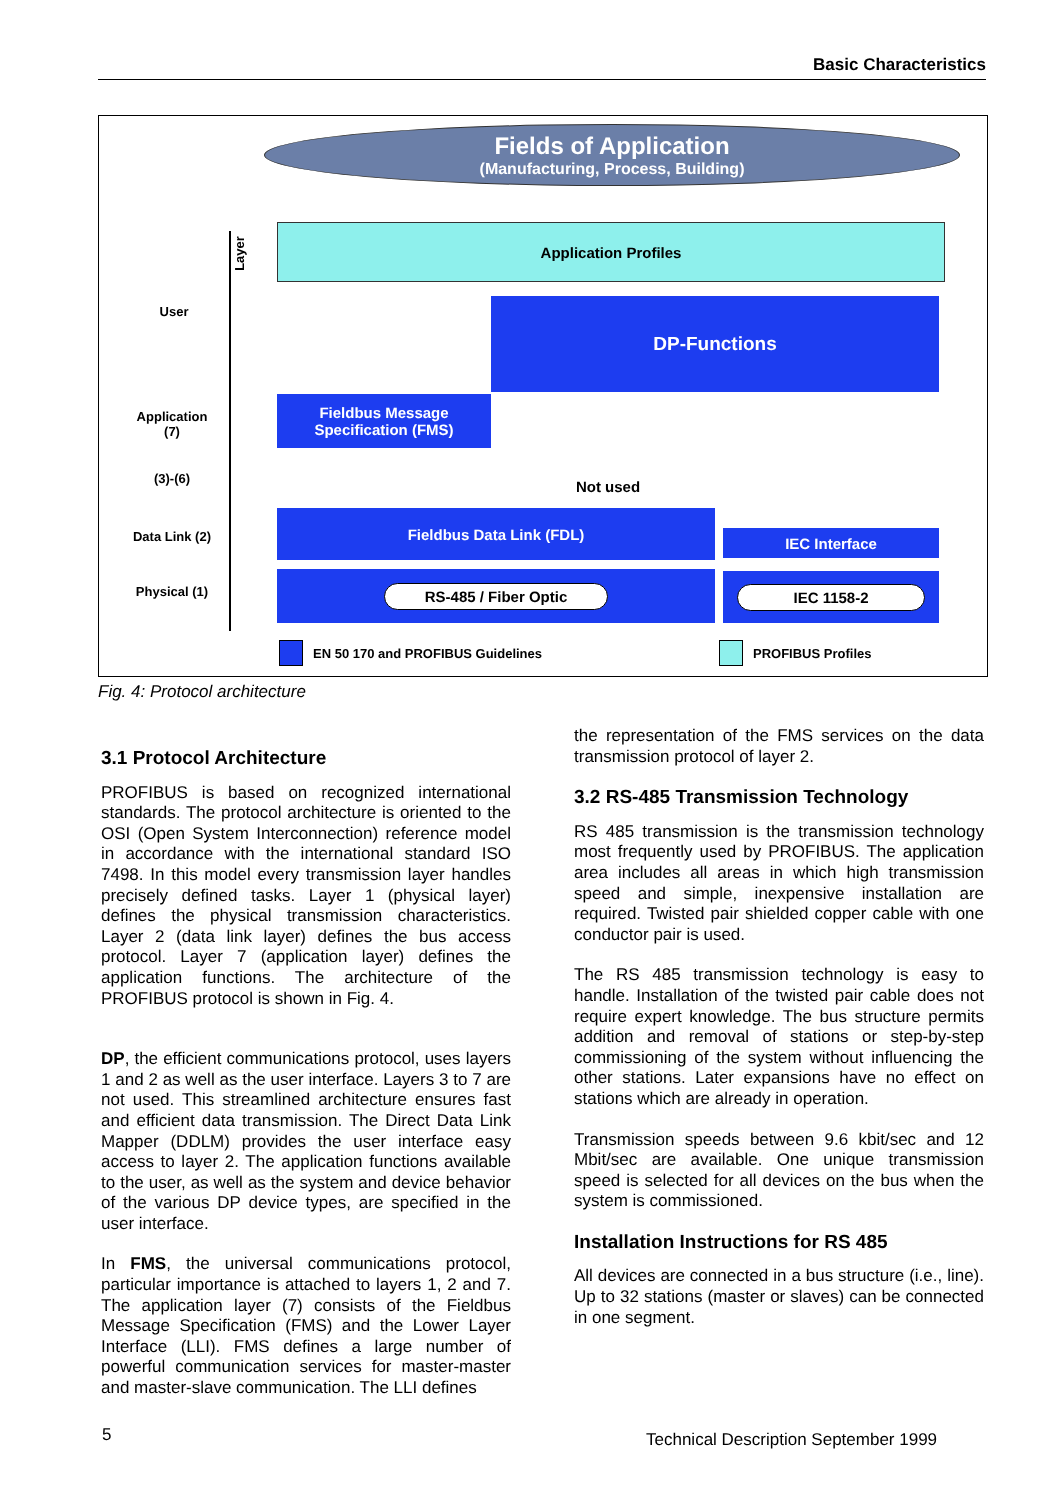Basic Characteristics
Fields of Application
(Manufacturing, Process, Building)
Application Profiles
DP-Functions
Fieldbus Message Specification (FMS)
Not used
Fieldbus Data Link (FDL)
IEC Interface
RS-485 / Fiber Optic IEC 1158-2
Layer
User
Application (7)
(3)-(6)
Data Link (2)
Physical (1)
EN 50 170 and PROFIBUS Guidelines PROFIBUS Profiles
Fig. 4: Protocol architecture
3.1 Protocol Architecture
PROFIBUS is based on recognized international standards. The protocol architecture is oriented to the OSI (Open System Interconnection) reference model in accordance with the international standard ISO 7498. In this model every transmission layer handles precisely defined tasks. Layer 1 (physical layer) defines the physical transmission characteristics. Layer 2 (data link layer) defines the bus access protocol. Layer 7 (application layer) defines the application functions. The architecture of the PROFIBUS protocol is shown in Fig. 4.
DP, the efficient communications protocol, uses layers 1 and 2 as well as the user interface. Layers 3 to 7 are not used. This streamlined architecture ensures fast and efficient data transmission. The Direct Data Link Mapper (DDLM) provides the user interface easy access to layer 2. The application functions available to the user, as well as the system and device behavior of the various DP device types, are specified in the user interface.
In FMS, the universal communications protocol, particular importance is attached to layers 1, 2 and 7. The application layer (7) consists of the Fieldbus Message Specification (FMS) and the Lower Layer Interface (LLI). FMS defines a large number of powerful communication services for master-master and master-slave communication. The LLI defines
the representation of the FMS services on the data transmission protocol of layer 2.
3.2 RS-485 Transmission Technology
RS 485 transmission is the transmission technology most frequently used by PROFIBUS. The application area includes all areas in which high transmission speed and simple, inexpensive installation are required. Twisted pair shielded copper cable with one conductor pair is used.
The RS 485 transmission technology is easy to handle. Installation of the twisted pair cable does not require expert knowledge. The bus structure permits addition and removal of stations or step-by-step commissioning of the system without influencing the other stations. Later expansions have no effect on stations which are already in operation.
Transmission speeds between 9.6 kbit/sec and 12 Mbit/sec are available. One unique transmission speed is selected for all devices on the bus when the system is commissioned.
Installation Instructions for RS 485
All devices are connected in a bus structure (i.e., line). Up to 32 stations (master or slaves) can be connected in one segment.
5
Technical Description September 1999